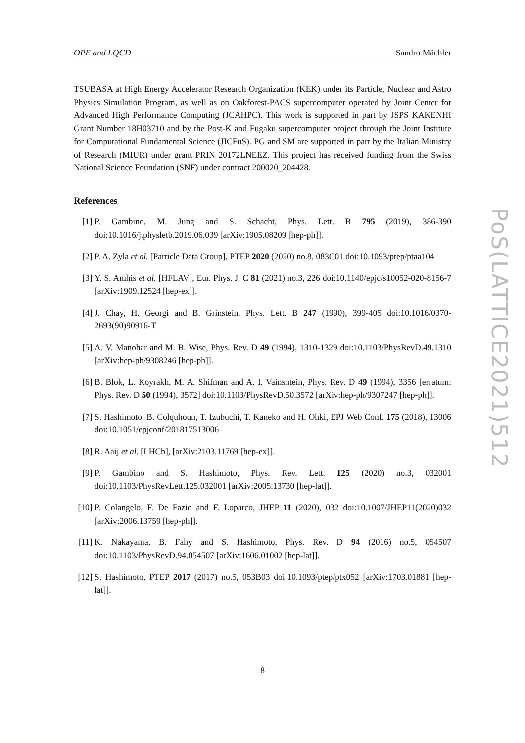OPE and LQCD Sandro Mächler
TSUBASA at High Energy Accelerator Research Organization (KEK) under its Particle, Nuclear and Astro Physics Simulation Program, as well as on Oakforest-PACS supercomputer operated by Joint Center for Advanced High Performance Computing (JCAHPC). This work is supported in part by JSPS KAKENHI Grant Number 18H03710 and by the Post-K and Fugaku supercomputer project through the Joint Institute for Computational Fundamental Science (JICFuS). PG and SM are supported in part by the Italian Ministry of Research (MIUR) under grant PRIN 20172LNEEZ. This project has received funding from the Swiss National Science Foundation (SNF) under contract 200020_204428.
References
[1] P. Gambino, M. Jung and S. Schacht, Phys. Lett. B 795 (2019), 386-390 doi:10.1016/j.physletb.2019.06.039 [arXiv:1905.08209 [hep-ph]].
[2] P. A. Zyla et al. [Particle Data Group], PTEP 2020 (2020) no.8, 083C01 doi:10.1093/ptep/ptaa104
[3] Y. S. Amhis et al. [HFLAV], Eur. Phys. J. C 81 (2021) no.3, 226 doi:10.1140/epjc/s10052-020-8156-7 [arXiv:1909.12524 [hep-ex]].
[4] J. Chay, H. Georgi and B. Grinstein, Phys. Lett. B 247 (1990), 399-405 doi:10.1016/0370-2693(90)90916-T
[5] A. V. Manohar and M. B. Wise, Phys. Rev. D 49 (1994), 1310-1329 doi:10.1103/PhysRevD.49.1310 [arXiv:hep-ph/9308246 [hep-ph]].
[6] B. Blok, L. Koyrakh, M. A. Shifman and A. I. Vainshtein, Phys. Rev. D 49 (1994), 3356 [erratum: Phys. Rev. D 50 (1994), 3572] doi:10.1103/PhysRevD.50.3572 [arXiv:hep-ph/9307247 [hep-ph]].
[7] S. Hashimoto, B. Colquhoun, T. Izubuchi, T. Kaneko and H. Ohki, EPJ Web Conf. 175 (2018), 13006 doi:10.1051/epjconf/201817513006
[8] R. Aaij et al. [LHCb], [arXiv:2103.11769 [hep-ex]].
[9] P. Gambino and S. Hashimoto, Phys. Rev. Lett. 125 (2020) no.3, 032001 doi:10.1103/PhysRevLett.125.032001 [arXiv:2005.13730 [hep-lat]].
[10] P. Colangelo, F. De Fazio and F. Loparco, JHEP 11 (2020), 032 doi:10.1007/JHEP11(2020)032 [arXiv:2006.13759 [hep-ph]].
[11] K. Nakayama, B. Fahy and S. Hashimoto, Phys. Rev. D 94 (2016) no.5, 054507 doi:10.1103/PhysRevD.94.054507 [arXiv:1606.01002 [hep-lat]].
[12] S. Hashimoto, PTEP 2017 (2017) no.5, 053B03 doi:10.1093/ptep/ptx052 [arXiv:1703.01881 [hep-lat]].
PoS(LATTICE2021)512
8